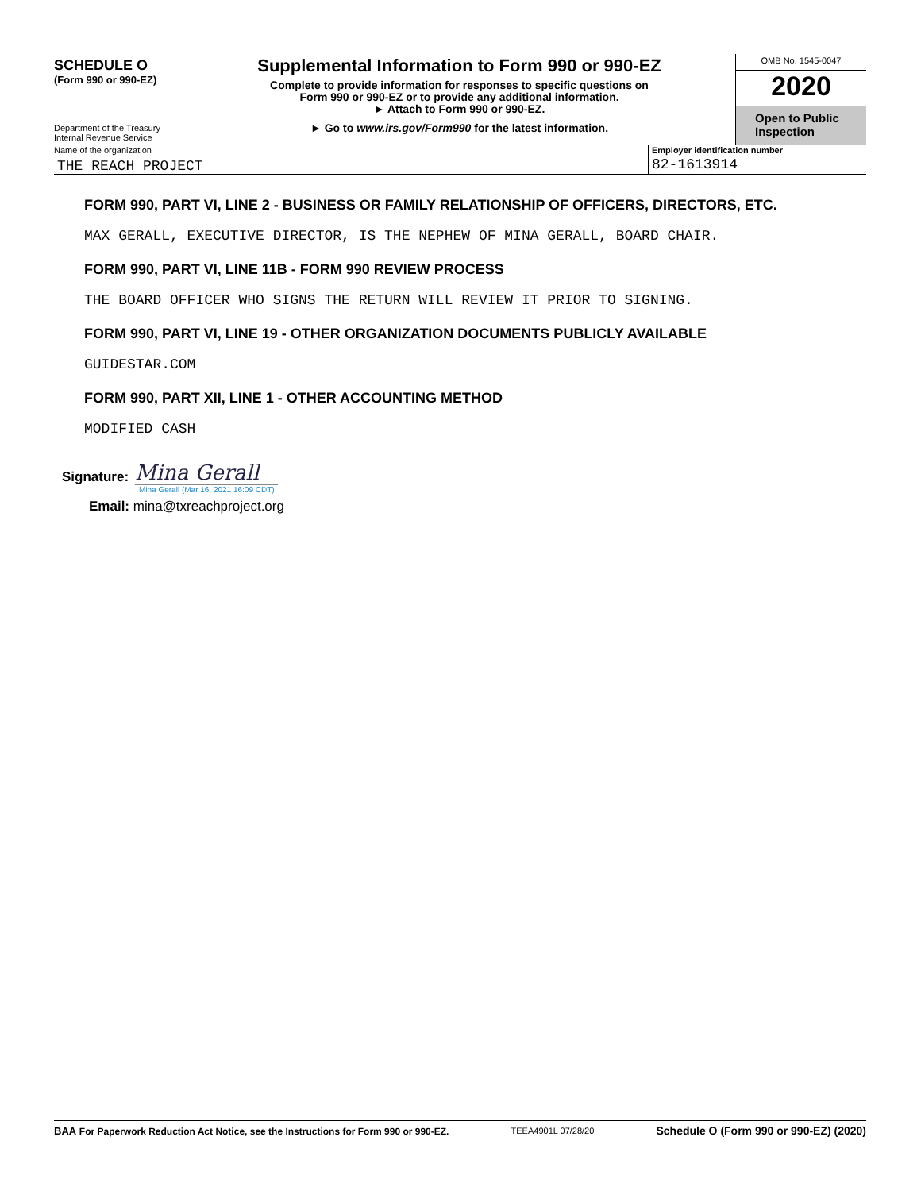SCHEDULE O
(Form 990 or 990-EZ)
Department of the Treasury
Internal Revenue Service
Supplemental Information to Form 990 or 990-EZ
Complete to provide information for responses to specific questions on
Form 990 or 990-EZ or to provide any additional information.
► Attach to Form 990 or 990-EZ.
► Go to www.irs.gov/Form990 for the latest information.
OMB No. 1545-0047
2020
Open to Public
Inspection
Name of the organization
THE REACH PROJECT
Employer identification number
82-1613914
FORM 990, PART VI, LINE 2 - BUSINESS OR FAMILY RELATIONSHIP OF OFFICERS, DIRECTORS, ETC.
MAX GERALL, EXECUTIVE DIRECTOR, IS THE NEPHEW OF MINA GERALL, BOARD CHAIR.
FORM 990, PART VI, LINE 11B - FORM 990 REVIEW PROCESS
THE BOARD OFFICER WHO SIGNS THE RETURN WILL REVIEW IT PRIOR TO SIGNING.
FORM 990, PART VI, LINE 19 - OTHER ORGANIZATION DOCUMENTS PUBLICLY AVAILABLE
GUIDESTAR.COM
FORM 990, PART XII, LINE 1 - OTHER ACCOUNTING METHOD
MODIFIED CASH
Signature:
Mina Gerall
Mina Gerall (Mar 16, 2021 16:09 CDT)
Email: mina@txreachproject.org
BAA For Paperwork Reduction Act Notice, see the Instructions for Form 990 or 990-EZ. TEEA4901L 07/28/20 Schedule O (Form 990 or 990-EZ) (2020)